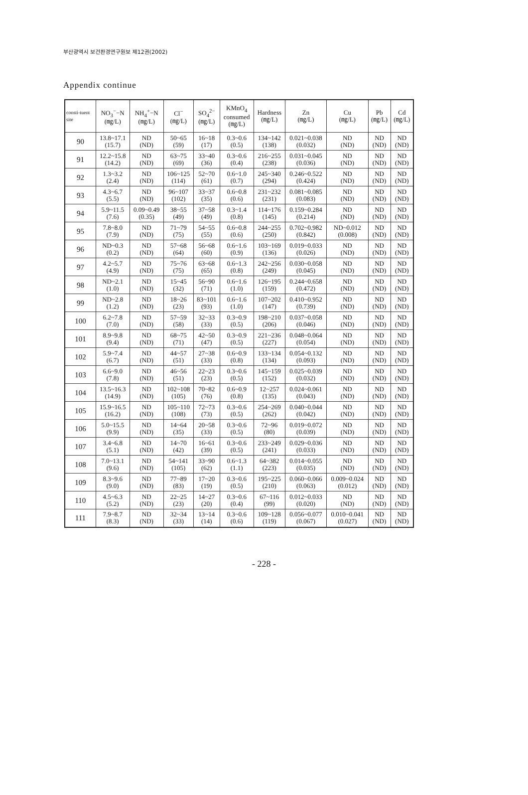부산광역시 보건환경연구원보 제12권(2002)
Appendix continue
| consti-tuent site | NO<sub>3</sub><sup>−</sup>−N (㎎/L) | NH<sub>4</sub><sup>+</sup>−N (㎎/L) | Cl<sup>−</sup> (㎎/L) | SO<sub>4</sub><sup>2−</sup> (㎎/L) | KMnO<sub>4</sub> consumed (㎎/L) | Hardness (㎎/L) | Zn (㎎/L) | Cu (㎎/L) | Pb (㎎/L) | Cd (㎎/L) |
| --- | --- | --- | --- | --- | --- | --- | --- | --- | --- | --- |
| 90 | 13.8~17.1 (15.7) | ND (ND) | 50~65 (59) | 16~18 (17) | 0.3~0.6 (0.5) | 134~142 (138) | 0.021~0.038 (0.032) | ND (ND) | ND (ND) | ND (ND) |
| 91 | 12.2~15.8 (14.2) | ND (ND) | 63~75 (69) | 33~40 (36) | 0.3~0.6 (0.4) | 216~255 (238) | 0.031~0.045 (0.036) | ND (ND) | ND (ND) | ND (ND) |
| 92 | 1.3~3.2 (2.4) | ND (ND) | 106~125 (114) | 52~70 (61) | 0.6~1.0 (0.7) | 245~340 (294) | 0.246~0.522 (0.424) | ND (ND) | ND (ND) | ND (ND) |
| 93 | 4.3~6.7 (5.5) | ND (ND) | 96~107 (102) | 33~37 (35) | 0.6~0.8 (0.6) | 231~232 (231) | 0.081~0.085 (0.083) | ND (ND) | ND (ND) | ND (ND) |
| 94 | 5.9~11.5 (7.6) | 0.09~0.49 (0.35) | 38~55 (49) | 37~58 (49) | 0.3~1.4 (0.8) | 114~176 (145) | 0.159~0.284 (0.214) | ND (ND) | ND (ND) | ND (ND) |
| 95 | 7.8~8.0 (7.9) | ND (ND) | 71~79 (75) | 54~55 (55) | 0.6~0.8 (0.6) | 244~255 (250) | 0.702~0.982 (0.842) | ND~0.012 (0.008) | ND (ND) | ND (ND) |
| 96 | ND~0.3 (0.2) | ND (ND) | 57~68 (64) | 56~68 (60) | 0.6~1.6 (0.9) | 103~169 (136) | 0.019~0.033 (0.026) | ND (ND) | ND (ND) | ND (ND) |
| 97 | 4.2~5.7 (4.9) | ND (ND) | 75~76 (75) | 63~68 (65) | 0.6~1.3 (0.8) | 242~256 (249) | 0.030~0.058 (0.045) | ND (ND) | ND (ND) | ND (ND) |
| 98 | ND~2.1 (1.0) | ND (ND) | 15~45 (32) | 56~90 (71) | 0.6~1.6 (1.0) | 126~195 (159) | 0.244~0.658 (0.472) | ND (ND) | ND (ND) | ND (ND) |
| 99 | ND~2.8 (1.2) | ND (ND) | 18~26 (23) | 83~101 (93) | 0.6~1.6 (1.0) | 107~202 (147) | 0.410~0.952 (0.739) | ND (ND) | ND (ND) | ND (ND) |
| 100 | 6.2~7.8 (7.0) | ND (ND) | 57~59 (58) | 32~33 (33) | 0.3~0.9 (0.5) | 198~210 (206) | 0.037~0.058 (0.046) | ND (ND) | ND (ND) | ND (ND) |
| 101 | 8.9~9.8 (9.4) | ND (ND) | 68~75 (71) | 42~50 (47) | 0.3~0.9 (0.5) | 221~236 (227) | 0.048~0.064 (0.054) | ND (ND) | ND (ND) | ND (ND) |
| 102 | 5.9~7.4 (6.7) | ND (ND) | 44~57 (51) | 27~38 (33) | 0.6~0.9 (0.8) | 133~134 (134) | 0.054~0.132 (0.093) | ND (ND) | ND (ND) | ND (ND) |
| 103 | 6.6~9.0 (7.8) | ND (ND) | 46~56 (51) | 22~23 (23) | 0.3~0.6 (0.5) | 145~159 (152) | 0.025~0.039 (0.032) | ND (ND) | ND (ND) | ND (ND) |
| 104 | 13.5~16.3 (14.9) | ND (ND) | 102~108 (105) | 70~82 (76) | 0.6~0.9 (0.8) | 12~257 (135) | 0.024~0.061 (0.043) | ND (ND) | ND (ND) | ND (ND) |
| 105 | 15.9~16.5 (16.2) | ND (ND) | 105~110 (108) | 72~73 (73) | 0.3~0.6 (0.5) | 254~269 (262) | 0.040~0.044 (0.042) | ND (ND) | ND (ND) | ND (ND) |
| 106 | 5.0~15.5 (9.9) | ND (ND) | 14~64 (35) | 20~58 (33) | 0.3~0.6 (0.5) | 72~96 (80) | 0.019~0.072 (0.039) | ND (ND) | ND (ND) | ND (ND) |
| 107 | 3.4~6.8 (5.1) | ND (ND) | 14~70 (42) | 16~61 (39) | 0.3~0.6 (0.5) | 233~249 (241) | 0.029~0.036 (0.033) | ND (ND) | ND (ND) | ND (ND) |
| 108 | 7.0~13.1 (9.6) | ND (ND) | 54~141 (105) | 33~90 (62) | 0.6~1.3 (1.1) | 64~382 (223) | 0.014~0.055 (0.035) | ND (ND) | ND (ND) | ND (ND) |
| 109 | 8.3~9.6 (9.0) | ND (ND) | 77~89 (83) | 17~20 (19) | 0.3~0.6 (0.5) | 195~225 (210) | 0.060~0.066 (0.063) | 0.009~0.024 (0.012) | ND (ND) | ND (ND) |
| 110 | 4.5~6.3 (5.2) | ND (ND) | 22~25 (23) | 14~27 (20) | 0.3~0.6 (0.4) | 67~116 (99) | 0.012~0.033 (0.020) | ND (ND) | ND (ND) | ND (ND) |
| 111 | 7.9~8.7 (8.3) | ND (ND) | 32~34 (33) | 13~14 (14) | 0.3~0.6 (0.6) | 109~128 (119) | 0.056~0.077 (0.067) | 0.010~0.041 (0.027) | ND (ND) | ND (ND) |
- 228 -